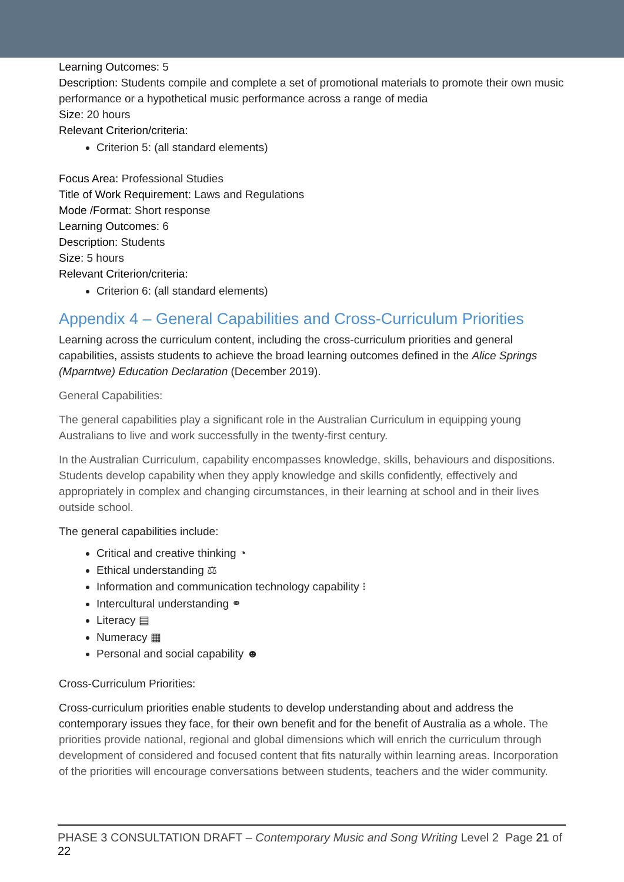Learning Outcomes: 5
Description: Students compile and complete a set of promotional materials to promote their own music performance or a hypothetical music performance across a range of media
Size: 20 hours
Relevant Criterion/criteria:
Criterion 5: (all standard elements)
Focus Area: Professional Studies
Title of Work Requirement: Laws and Regulations
Mode /Format: Short response
Learning Outcomes: 6
Description: Students
Size: 5 hours
Relevant Criterion/criteria:
Criterion 6: (all standard elements)
Appendix 4 – General Capabilities and Cross-Curriculum Priorities
Learning across the curriculum content, including the cross-curriculum priorities and general capabilities, assists students to achieve the broad learning outcomes defined in the Alice Springs (Mparntwe) Education Declaration (December 2019).
General Capabilities:
The general capabilities play a significant role in the Australian Curriculum in equipping young Australians to live and work successfully in the twenty-first century.
In the Australian Curriculum, capability encompasses knowledge, skills, behaviours and dispositions. Students develop capability when they apply knowledge and skills confidently, effectively and appropriately in complex and changing circumstances, in their learning at school and in their lives outside school.
The general capabilities include:
Critical and creative thinking ◔
Ethical understanding ⚖
Information and communication technology capability ⁝
Intercultural understanding ⚭
Literacy ▤
Numeracy ▦
Personal and social capability ☻
Cross-Curriculum Priorities:
Cross-curriculum priorities enable students to develop understanding about and address the contemporary issues they face, for their own benefit and for the benefit of Australia as a whole. The priorities provide national, regional and global dimensions which will enrich the curriculum through development of considered and focused content that fits naturally within learning areas. Incorporation of the priorities will encourage conversations between students, teachers and the wider community.
PHASE 3 CONSULTATION DRAFT – Contemporary Music and Song Writing Level 2 Page 21 of 22